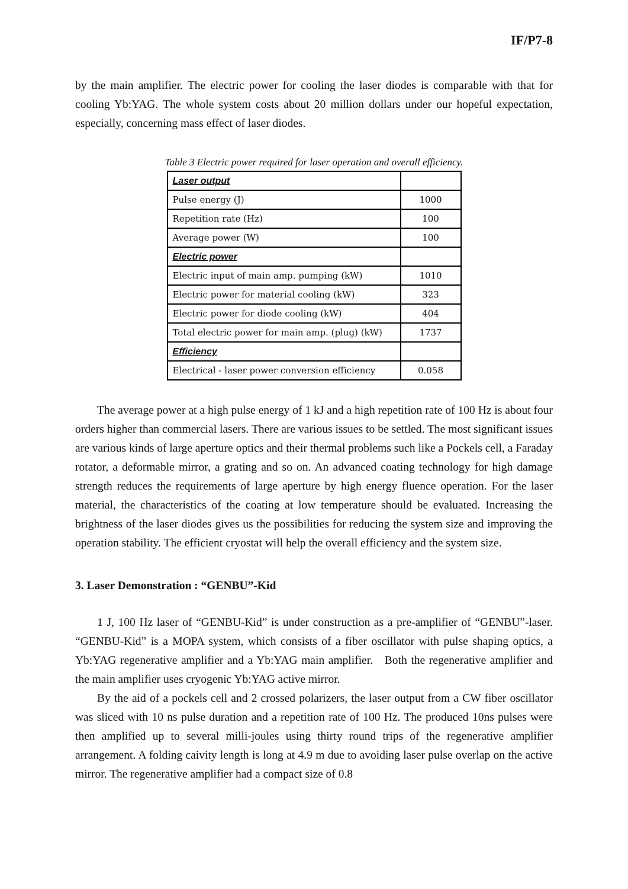IF/P7-8
by the main amplifier. The electric power for cooling the laser diodes is comparable with that for cooling Yb:YAG. The whole system costs about 20 million dollars under our hopeful expectation, especially, concerning mass effect of laser diodes.
Table 3 Electric power required for laser operation and overall efficiency.
| Laser output | |
| Pulse energy (J) | 1000 |
| Repetition rate (Hz) | 100 |
| Average power (W) | 100 |
| Electric power | |
| Electric input of main amp. pumping (kW) | 1010 |
| Electric power for material cooling (kW) | 323 |
| Electric power for diode cooling (kW) | 404 |
| Total electric power for main amp. (plug) (kW) | 1737 |
| Efficiency | |
| Electrical - laser power conversion efficiency | 0.058 |
The average power at a high pulse energy of 1 kJ and a high repetition rate of 100 Hz is about four orders higher than commercial lasers. There are various issues to be settled. The most significant issues are various kinds of large aperture optics and their thermal problems such like a Pockels cell, a Faraday rotator, a deformable mirror, a grating and so on. An advanced coating technology for high damage strength reduces the requirements of large aperture by high energy fluence operation. For the laser material, the characteristics of the coating at low temperature should be evaluated. Increasing the brightness of the laser diodes gives us the possibilities for reducing the system size and improving the operation stability. The efficient cryostat will help the overall efficiency and the system size.
3. Laser Demonstration : “GENBU”-Kid
1 J, 100 Hz laser of “GENBU-Kid” is under construction as a pre-amplifier of “GENBU”-laser. “GENBU-Kid” is a MOPA system, which consists of a fiber oscillator with pulse shaping optics, a Yb:YAG regenerative amplifier and a Yb:YAG main amplifier. Both the regenerative amplifier and the main amplifier uses cryogenic Yb:YAG active mirror.
By the aid of a pockels cell and 2 crossed polarizers, the laser output from a CW fiber oscillator was sliced with 10 ns pulse duration and a repetition rate of 100 Hz. The produced 10ns pulses were then amplified up to several milli-joules using thirty round trips of the regenerative amplifier arrangement. A folding caivity length is long at 4.9 m due to avoiding laser pulse overlap on the active mirror. The regenerative amplifier had a compact size of 0.8